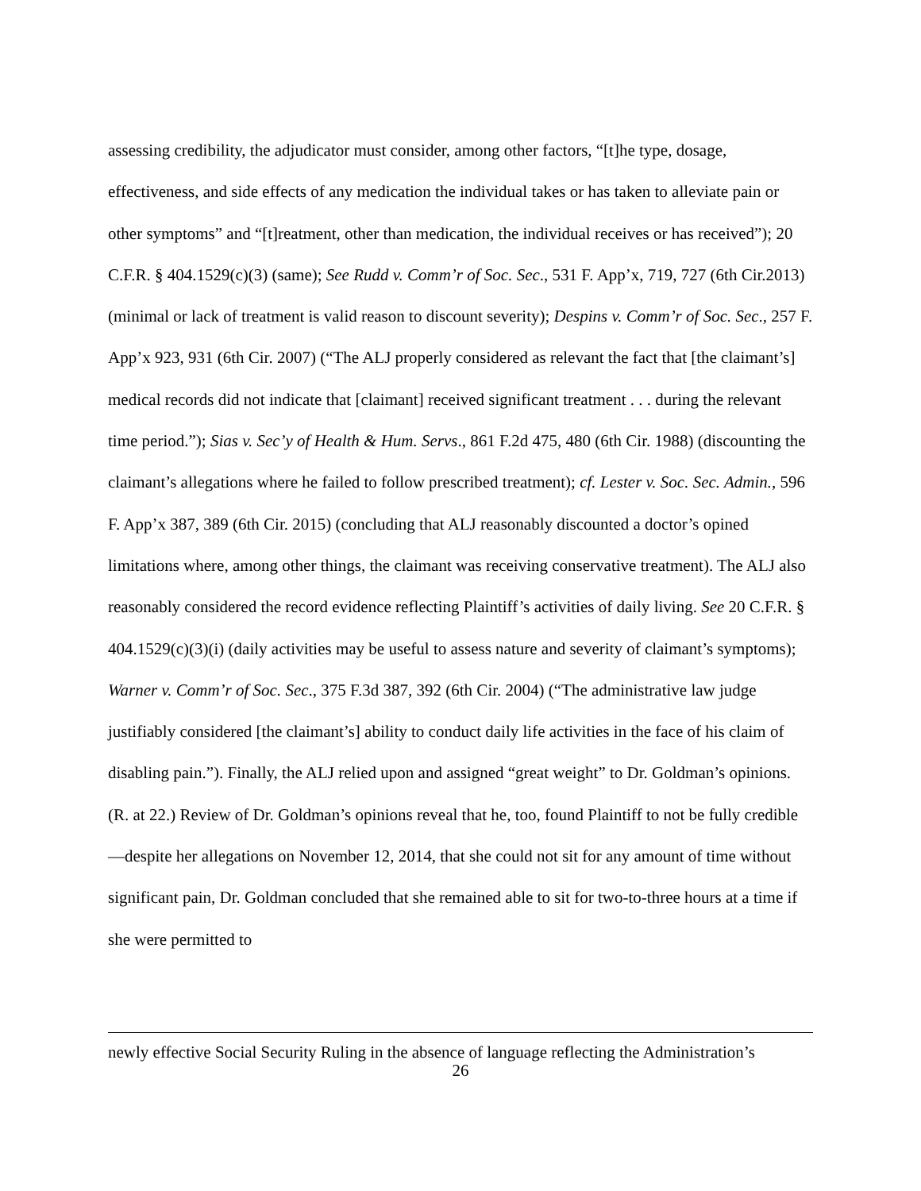assessing credibility, the adjudicator must consider, among other factors, “[t]he type, dosage, effectiveness, and side effects of any medication the individual takes or has taken to alleviate pain or other symptoms” and “[t]reatment, other than medication, the individual receives or has received”); 20 C.F.R. § 404.1529(c)(3) (same); See Rudd v. Comm’r of Soc. Sec., 531 F. App’x, 719, 727 (6th Cir.2013) (minimal or lack of treatment is valid reason to discount severity); Despins v. Comm’r of Soc. Sec., 257 F. App’x 923, 931 (6th Cir. 2007) (“The ALJ properly considered as relevant the fact that [the claimant’s] medical records did not indicate that [claimant] received significant treatment . . . during the relevant time period.”); Sias v. Sec’y of Health & Hum. Servs., 861 F.2d 475, 480 (6th Cir. 1988) (discounting the claimant’s allegations where he failed to follow prescribed treatment); cf. Lester v. Soc. Sec. Admin., 596 F. App’x 387, 389 (6th Cir. 2015) (concluding that ALJ reasonably discounted a doctor’s opined limitations where, among other things, the claimant was receiving conservative treatment). The ALJ also reasonably considered the record evidence reflecting Plaintiff’s activities of daily living. See 20 C.F.R. § 404.1529(c)(3)(i) (daily activities may be useful to assess nature and severity of claimant’s symptoms); Warner v. Comm’r of Soc. Sec., 375 F.3d 387, 392 (6th Cir. 2004) (“The administrative law judge justifiably considered [the claimant’s] ability to conduct daily life activities in the face of his claim of disabling pain.”). Finally, the ALJ relied upon and assigned “great weight” to Dr. Goldman’s opinions. (R. at 22.) Review of Dr. Goldman’s opinions reveal that he, too, found Plaintiff to not be fully credible—despite her allegations on November 12, 2014, that she could not sit for any amount of time without significant pain, Dr. Goldman concluded that she remained able to sit for two-to-three hours at a time if she were permitted to
newly effective Social Security Ruling in the absence of language reflecting the Administration’s
26